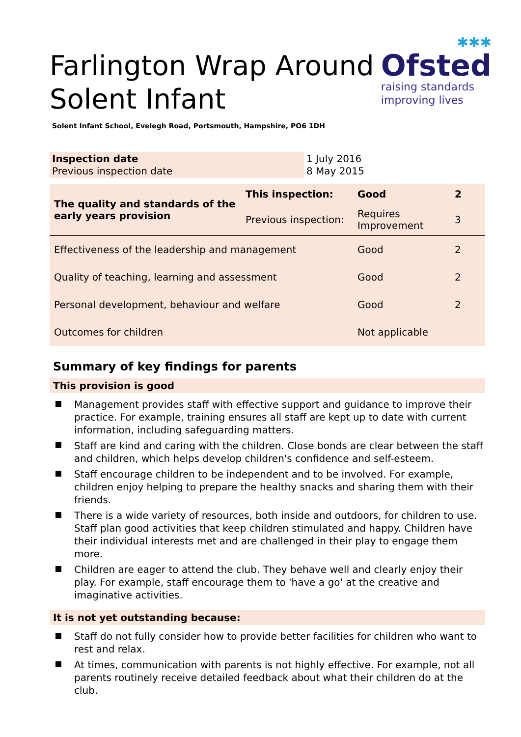Farlington Wrap Around
Solent Infant
✱✱✱
Ofsted
raising standards
improving lives
Solent Infant School, Evelegh Road, Portsmouth, Hampshire, PO6 1DH
| Inspection date Previous inspection date | 1 July 2016 8 May 2015 |
| The quality and standards of the early years provision | This inspection: | Good | 2 |
| | Previous inspection: | Requires Improvement | 3 |
| Effectiveness of the leadership and management | | Good | 2 |
| Quality of teaching, learning and assessment | | Good | 2 |
| Personal development, behaviour and welfare | | Good | 2 |
| Outcomes for children | | Not applicable | |
Summary of key findings for parents
This provision is good
Management provides staff with effective support and guidance to improve their practice. For example, training ensures all staff are kept up to date with current information, including safeguarding matters.
Staff are kind and caring with the children. Close bonds are clear between the staff and children, which helps develop children's confidence and self-esteem.
Staff encourage children to be independent and to be involved. For example, children enjoy helping to prepare the healthy snacks and sharing them with their friends.
There is a wide variety of resources, both inside and outdoors, for children to use. Staff plan good activities that keep children stimulated and happy. Children have their individual interests met and are challenged in their play to engage them more.
Children are eager to attend the club. They behave well and clearly enjoy their play. For example, staff encourage them to 'have a go' at the creative and imaginative activities.
It is not yet outstanding because:
Staff do not fully consider how to provide better facilities for children who want to rest and relax.
At times, communication with parents is not highly effective. For example, not all parents routinely receive detailed feedback about what their children do at the club.